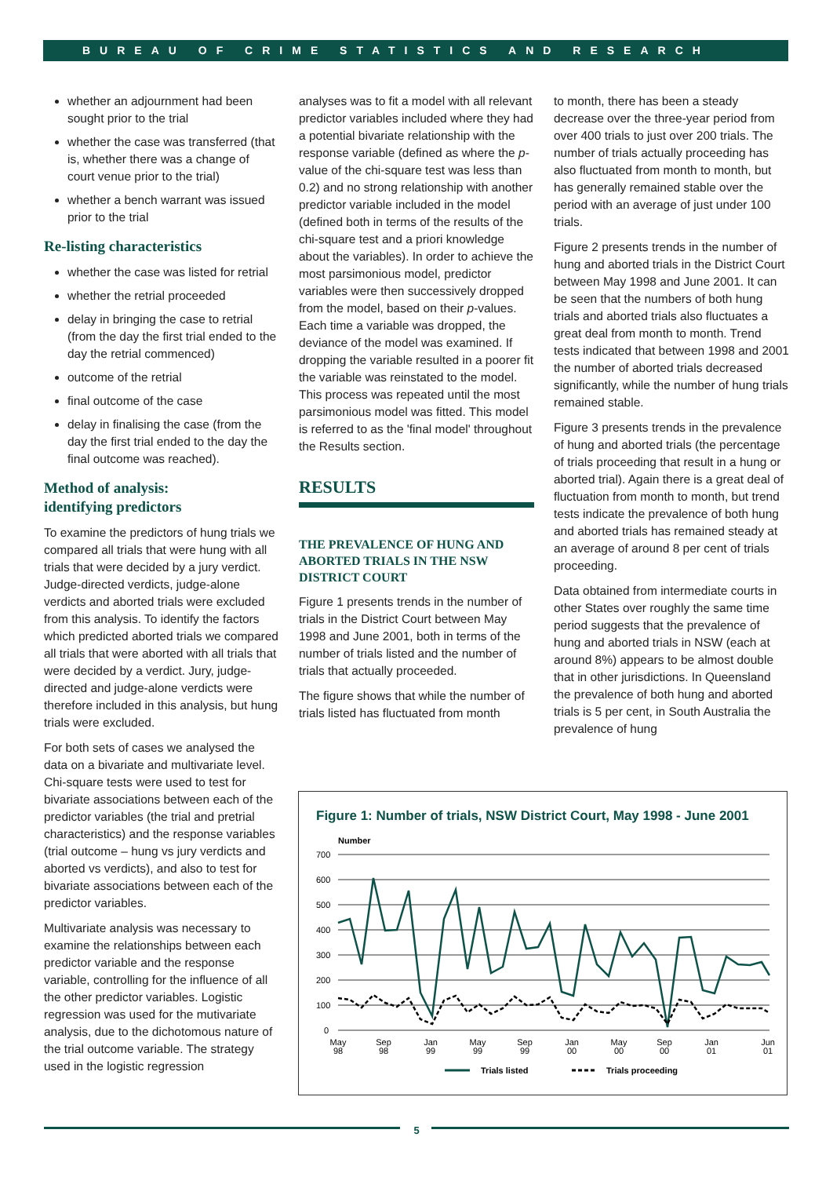BUREAU OF CRIME STATISTICS AND RESEARCH
whether an adjournment had been sought prior to the trial
whether the case was transferred (that is, whether there was a change of court venue prior to the trial)
whether a bench warrant was issued prior to the trial
Re-listing characteristics
whether the case was listed for retrial
whether the retrial proceeded
delay in bringing the case to retrial (from the day the first trial ended to the day the retrial commenced)
outcome of the retrial
final outcome of the case
delay in finalising the case (from the day the first trial ended to the day the final outcome was reached).
Method of analysis:
identifying predictors
To examine the predictors of hung trials we compared all trials that were hung with all trials that were decided by a jury verdict. Judge-directed verdicts, judge-alone verdicts and aborted trials were excluded from this analysis. To identify the factors which predicted aborted trials we compared all trials that were aborted with all trials that were decided by a verdict. Jury, judge-directed and judge-alone verdicts were therefore included in this analysis, but hung trials were excluded.
For both sets of cases we analysed the data on a bivariate and multivariate level. Chi-square tests were used to test for bivariate associations between each of the predictor variables (the trial and pretrial characteristics) and the response variables (trial outcome – hung vs jury verdicts and aborted vs verdicts), and also to test for bivariate associations between each of the predictor variables.
Multivariate analysis was necessary to examine the relationships between each predictor variable and the response variable, controlling for the influence of all the other predictor variables. Logistic regression was used for the mutivariate analysis, due to the dichotomous nature of the trial outcome variable. The strategy used in the logistic regression
analyses was to fit a model with all relevant predictor variables included where they had a potential bivariate relationship with the response variable (defined as where the p-value of the chi-square test was less than 0.2) and no strong relationship with another predictor variable included in the model (defined both in terms of the results of the chi-square test and a priori knowledge about the variables). In order to achieve the most parsimonious model, predictor variables were then successively dropped from the model, based on their p-values. Each time a variable was dropped, the deviance of the model was examined. If dropping the variable resulted in a poorer fit the variable was reinstated to the model. This process was repeated until the most parsimonious model was fitted. This model is referred to as the 'final model' throughout the Results section.
RESULTS
THE PREVALENCE OF HUNG AND ABORTED TRIALS IN THE NSW DISTRICT COURT
Figure 1 presents trends in the number of trials in the District Court between May 1998 and June 2001, both in terms of the number of trials listed and the number of trials that actually proceeded.
The figure shows that while the number of trials listed has fluctuated from month
to month, there has been a steady decrease over the three-year period from over 400 trials to just over 200 trials. The number of trials actually proceeding has also fluctuated from month to month, but has generally remained stable over the period with an average of just under 100 trials.
Figure 2 presents trends in the number of hung and aborted trials in the District Court between May 1998 and June 2001. It can be seen that the numbers of both hung trials and aborted trials also fluctuates a great deal from month to month. Trend tests indicated that between 1998 and 2001 the number of aborted trials decreased significantly, while the number of hung trials remained stable.
Figure 3 presents trends in the prevalence of hung and aborted trials (the percentage of trials proceeding that result in a hung or aborted trial). Again there is a great deal of fluctuation from month to month, but trend tests indicate the prevalence of both hung and aborted trials has remained steady at an average of around 8 per cent of trials proceeding.
Data obtained from intermediate courts in other States over roughly the same time period suggests that the prevalence of hung and aborted trials in NSW (each at around 8%) appears to be almost double that in other jurisdictions. In Queensland the prevalence of both hung and aborted trials is 5 per cent, in South Australia the prevalence of hung
Figure 1: Number of trials, NSW District Court, May 1998 - June 2001
Number
700
600
500
400
300
200
100
0
May
98
Sep
98
Jan
99
May
99
Sep
99
Jan
00
May
00
Sep
00
Jan
01
Jun
01
Trials listed
Trials proceeding
5